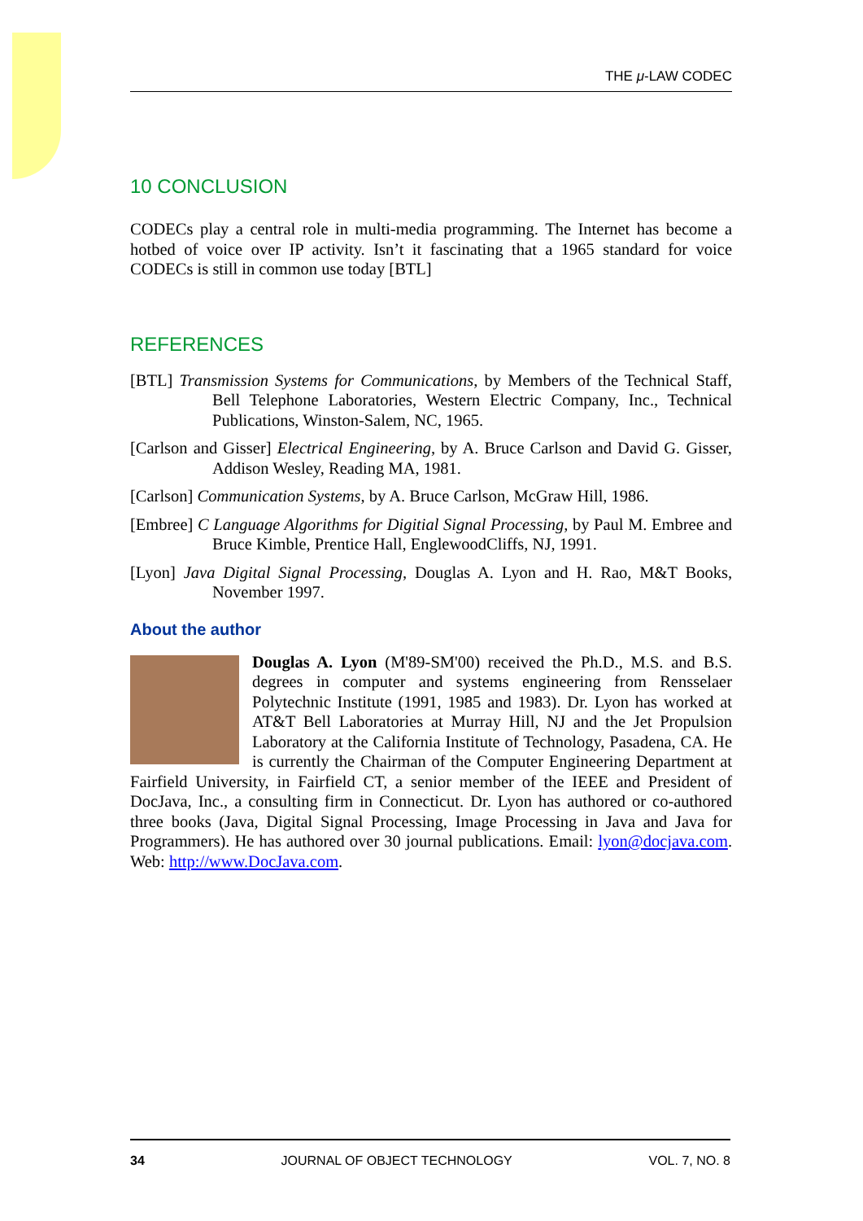THE μ-LAW CODEC
10 CONCLUSION
CODECs play a central role in multi-media programming. The Internet has become a hotbed of voice over IP activity. Isn’t it fascinating that a 1965 standard for voice CODECs is still in common use today [BTL]
REFERENCES
[BTL] Transmission Systems for Communications, by Members of the Technical Staff, Bell Telephone Laboratories, Western Electric Company, Inc., Technical Publications, Winston-Salem, NC, 1965.
[Carlson and Gisser] Electrical Engineering, by A. Bruce Carlson and David G. Gisser, Addison Wesley, Reading MA, 1981.
[Carlson] Communication Systems, by A. Bruce Carlson, McGraw Hill, 1986.
[Embree] C Language Algorithms for Digitial Signal Processing, by Paul M. Embree and Bruce Kimble, Prentice Hall, EnglewoodCliffs, NJ, 1991.
[Lyon] Java Digital Signal Processing, Douglas A. Lyon and H. Rao, M&T Books, November 1997.
About the author
Douglas A. Lyon (M'89-SM'00) received the Ph.D., M.S. and B.S. degrees in computer and systems engineering from Rensselaer Polytechnic Institute (1991, 1985 and 1983). Dr. Lyon has worked at AT&T Bell Laboratories at Murray Hill, NJ and the Jet Propulsion Laboratory at the California Institute of Technology, Pasadena, CA. He is currently the Chairman of the Computer Engineering Department at Fairfield University, in Fairfield CT, a senior member of the IEEE and President of DocJava, Inc., a consulting firm in Connecticut. Dr. Lyon has authored or co-authored three books (Java, Digital Signal Processing, Image Processing in Java and Java for Programmers). He has authored over 30 journal publications. Email: lyon@docjava.com. Web: http://www.DocJava.com.
34 JOURNAL OF OBJECT TECHNOLOGY VOL. 7, NO. 8